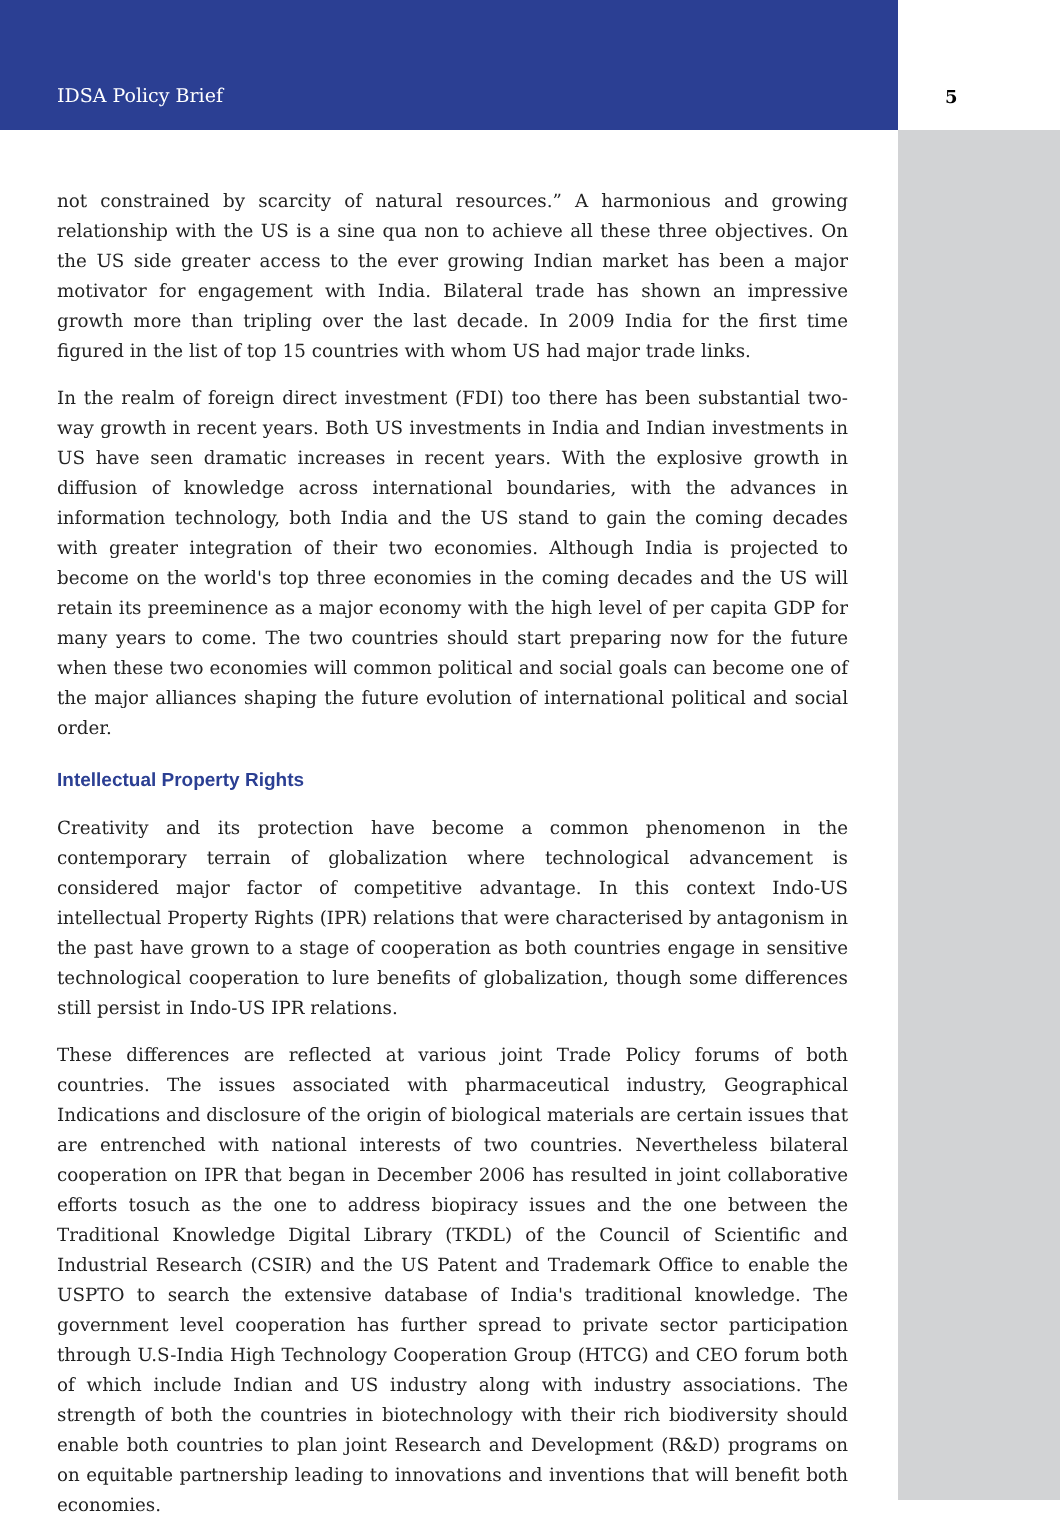IDSA Policy Brief 5
not constrained by scarcity of natural resources.” A harmonious and growing relationship with the US is a sine qua non to achieve all these three objectives. On the US side greater access to the ever growing Indian market has been a major motivator for engagement with India. Bilateral trade has shown an impressive growth more than tripling over the last decade. In 2009 India for the first time figured in the list of top 15 countries with whom US had major trade links.
In the realm of foreign direct investment (FDI) too there has been substantial two-way growth in recent years. Both US investments in India and Indian investments in US have seen dramatic increases in recent years. With the explosive growth in diffusion of knowledge across international boundaries, with the advances in information technology, both India and the US stand to gain the coming decades with greater integration of their two economies. Although India is projected to become on the world's top three economies in the coming decades and the US will retain its preeminence as a major economy with the high level of per capita GDP for many years to come. The two countries should start preparing now for the future when these two economies will common political and social goals can become one of the major alliances shaping the future evolution of international political and social order.
Intellectual Property Rights
Creativity and its protection have become a common phenomenon in the contemporary terrain of globalization where technological advancement is considered major factor of competitive advantage. In this context Indo-US intellectual Property Rights (IPR) relations that were characterised by antagonism in the past have grown to a stage of cooperation as both countries engage in sensitive technological cooperation to lure benefits of globalization, though some differences still persist in Indo-US IPR relations.
These differences are reflected at various joint Trade Policy forums of both countries. The issues associated with pharmaceutical industry, Geographical Indications and disclosure of the origin of biological materials are certain issues that are entrenched with national interests of two countries. Nevertheless bilateral cooperation on IPR that began in December 2006 has resulted in joint collaborative efforts tosuch as the one to address biopiracy issues and the one between the Traditional Knowledge Digital Library (TKDL) of the Council of Scientific and Industrial Research (CSIR) and the US Patent and Trademark Office to enable the USPTO to search the extensive database of India's traditional knowledge. The government level cooperation has further spread to private sector participation through U.S-India High Technology Cooperation Group (HTCG) and CEO forum both of which include Indian and US industry along with industry associations. The strength of both the countries in biotechnology with their rich biodiversity should enable both countries to plan joint Research and Development (R&D) programs on on equitable partnership leading to innovations and inventions that will benefit both economies.